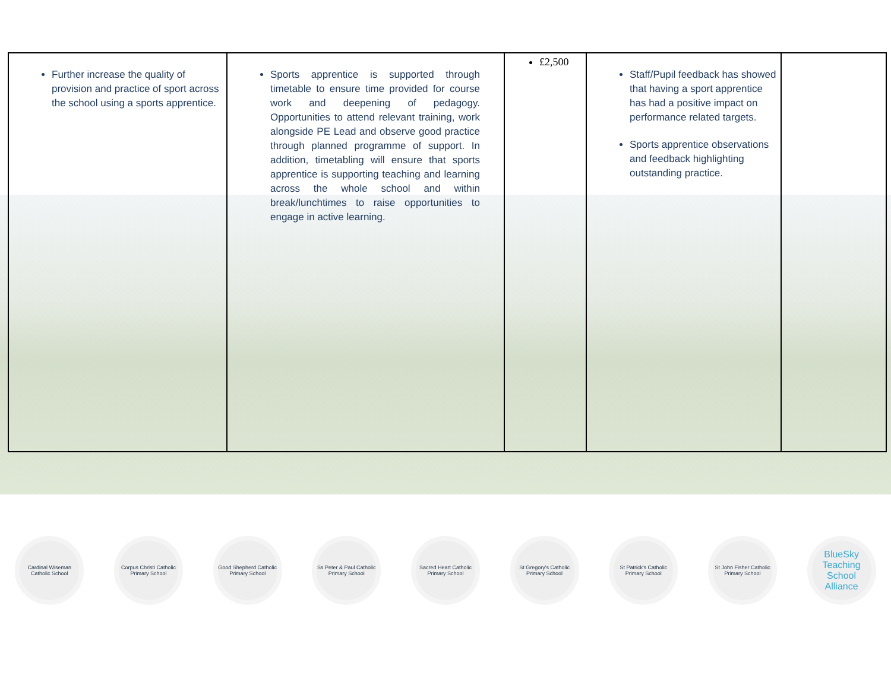| Further increase the quality of provision and practice of sport across the school using a sports apprentice. | Sports apprentice is supported through timetable to ensure time provided for course work and deepening of pedagogy. Opportunities to attend relevant training, work alongside PE Lead and observe good practice through planned programme of support. In addition, timetabling will ensure that sports apprentice is supporting teaching and learning across the whole school and within break/lunchtimes to raise opportunities to engage in active learning. | £2,500 | Staff/Pupil feedback has showed that having a sport apprentice has had a positive impact on performance related targets. Sports apprentice observations and feedback highlighting outstanding practice. | |
Cardinal Wiseman Catholic School
Corpus Christi Catholic Primary School
Good Shepherd Catholic Primary School
Ss Peter & Paul Catholic Primary School
Sacred Heart Catholic Primary School
St Gregory's Catholic Primary School
St Patrick's Catholic Primary School
St John Fisher Catholic Primary School
BlueSky
Teaching School Alliance